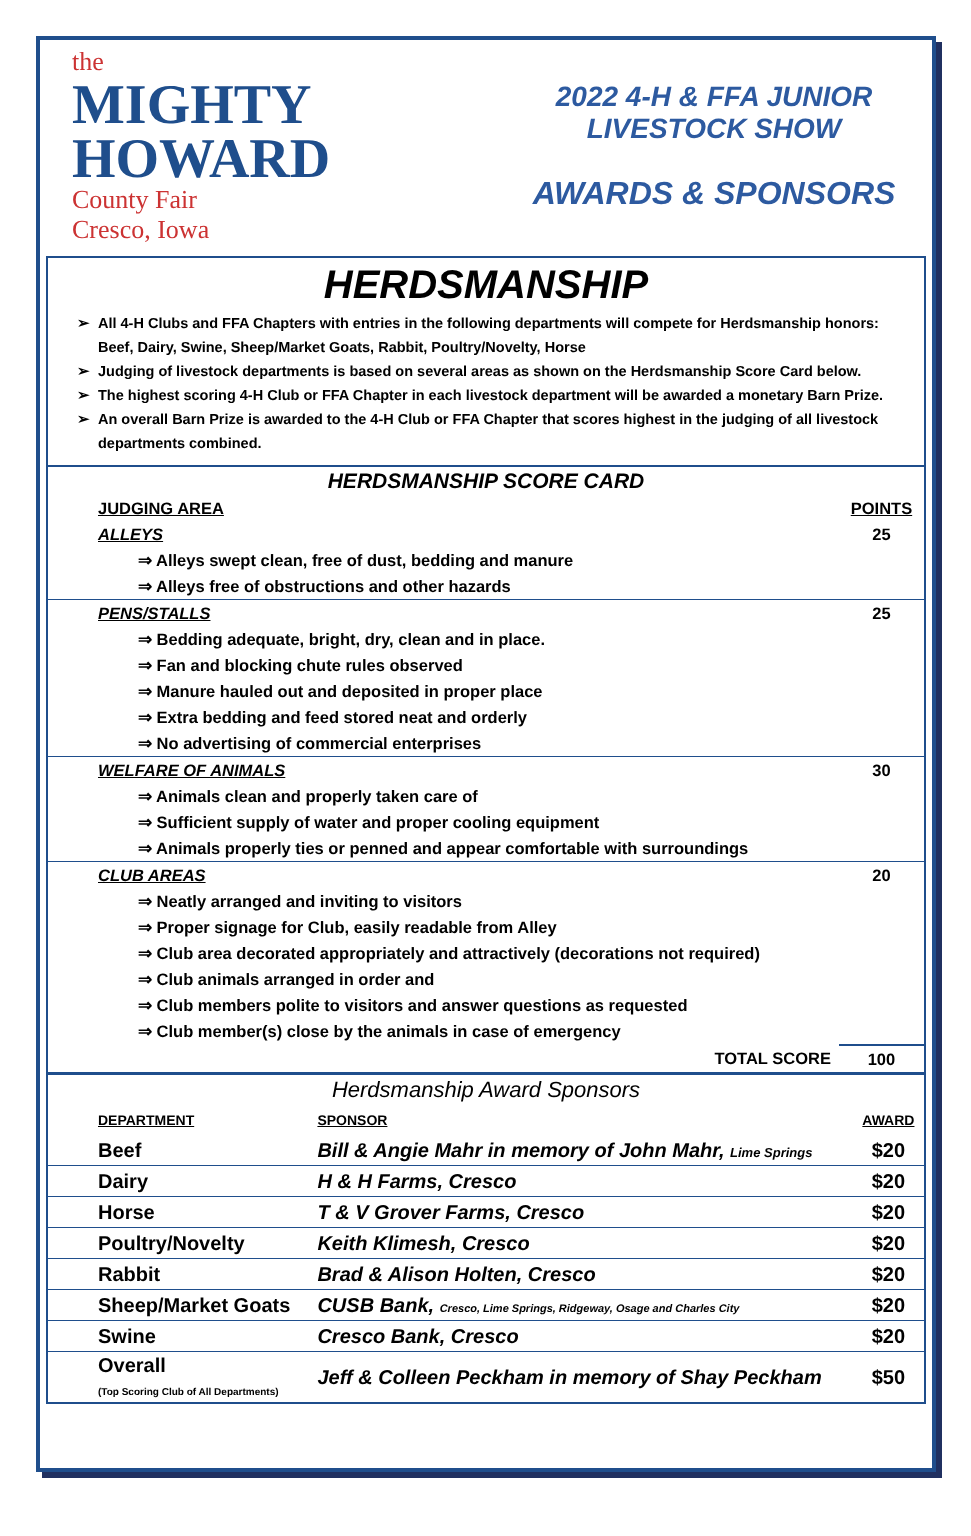the
MIGHTY
HOWARD
County Fair
Cresco, Iowa
2022 4-H & FFA JUNIOR
LIVESTOCK SHOW
AWARDS & SPONSORS
HERDSMANSHIP
All 4-H Clubs and FFA Chapters with entries in the following departments will compete for Herdsmanship honors: Beef, Dairy, Swine, Sheep/Market Goats, Rabbit, Poultry/Novelty, Horse
Judging of livestock departments is based on several areas as shown on the Herdsmanship Score Card below.
The highest scoring 4-H Club or FFA Chapter in each livestock department will be awarded a monetary Barn Prize.
An overall Barn Prize is awarded to the 4-H Club or FFA Chapter that scores highest in the judging of all livestock departments combined.
| HERDSMANSHIP SCORE CARD | |
| JUDGING AREA | POINTS |
| ALLEYS | 25 |
| ⇒ Alleys swept clean, free of dust, bedding and manure | |
| ⇒ Alleys free of obstructions and other hazards | |
| PENS/STALLS | 25 |
| ⇒ Bedding adequate, bright, dry, clean and in place. | |
| ⇒ Fan and blocking chute rules observed | |
| ⇒ Manure hauled out and deposited in proper place | |
| ⇒ Extra bedding and feed stored neat and orderly | |
| ⇒ No advertising of commercial enterprises | |
| WELFARE OF ANIMALS | 30 |
| ⇒ Animals clean and properly taken care of | |
| ⇒ Sufficient supply of water and proper cooling equipment | |
| ⇒ Animals properly ties or penned and appear comfortable with surroundings | |
| CLUB AREAS | 20 |
| ⇒ Neatly arranged and inviting to visitors | |
| ⇒ Proper signage for Club, easily readable from Alley | |
| ⇒ Club area decorated appropriately and attractively (decorations not required) | |
| ⇒ Club animals arranged in order and | |
| ⇒ Club members polite to visitors and answer questions as requested | |
| ⇒ Club member(s) close by the animals in case of emergency | |
| TOTAL SCORE | 100 |
| Herdsmanship Award Sponsors | | |
| DEPARTMENT | SPONSOR | AWARD |
| Beef | Bill & Angie Mahr in memory of John Mahr, Lime Springs | $20 |
| Dairy | H & H Farms, Cresco | $20 |
| Horse | T & V Grover Farms, Cresco | $20 |
| Poultry/Novelty | Keith Klimesh, Cresco | $20 |
| Rabbit | Brad & Alison Holten, Cresco | $20 |
| Sheep/Market Goats | CUSB Bank, Cresco, Lime Springs, Ridgeway, Osage and Charles City | $20 |
| Swine | Cresco Bank, Cresco | $20 |
| Overall (Top Scoring Club of All Departments) | Jeff & Colleen Peckham in memory of Shay Peckham | $50 |